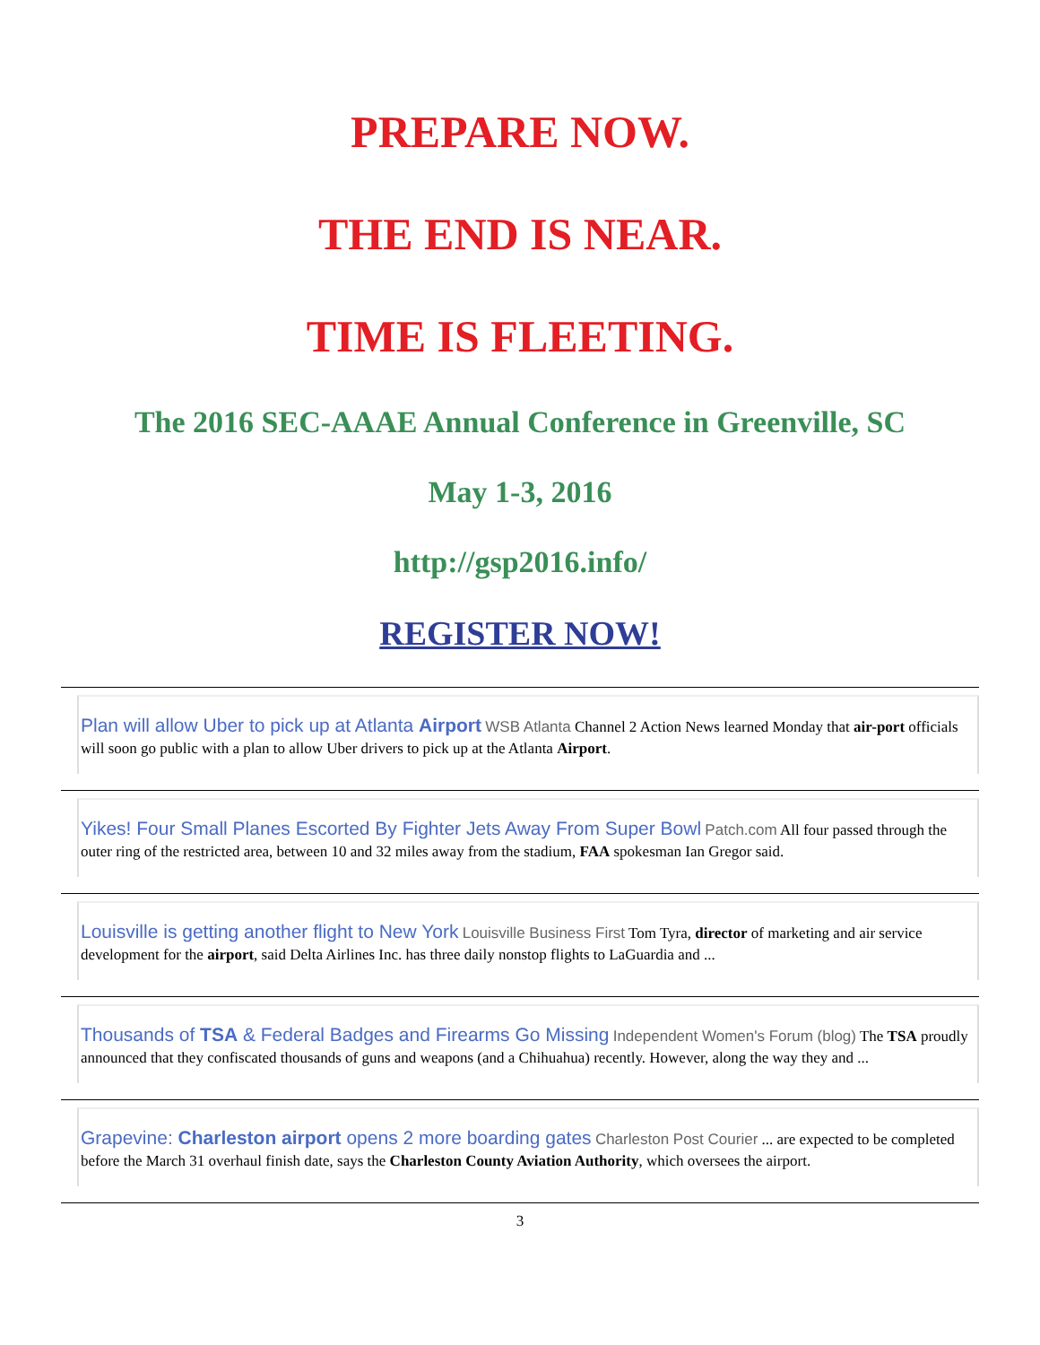PREPARE NOW.
THE END IS NEAR.
TIME IS FLEETING.
The 2016 SEC-AAAE Annual Conference in Greenville, SC
May 1-3, 2016
http://gsp2016.info/
REGISTER NOW!
Plan will allow Uber to pick up at Atlanta Airport WSB Atlanta Channel 2 Action News learned Monday that air-port officials will soon go public with a plan to allow Uber drivers to pick up at the Atlanta Airport.
Yikes! Four Small Planes Escorted By Fighter Jets Away From Super Bowl Patch.com All four passed through the outer ring of the restricted area, between 10 and 32 miles away from the stadium, FAA spokesman Ian Gregor said.
Louisville is getting another flight to New York Louisville Business First Tom Tyra, director of marketing and air service development for the airport, said Delta Airlines Inc. has three daily nonstop flights to LaGuardia and ...
Thousands of TSA & Federal Badges and Firearms Go Missing Independent Women's Forum (blog) The TSA proudly announced that they confiscated thousands of guns and weapons (and a Chihuahua) recently. However, along the way they and ...
Grapevine: Charleston airport opens 2 more boarding gates Charleston Post Courier ... are expected to be completed before the March 31 overhaul finish date, says the Charleston County Aviation Authority, which oversees the airport.
3